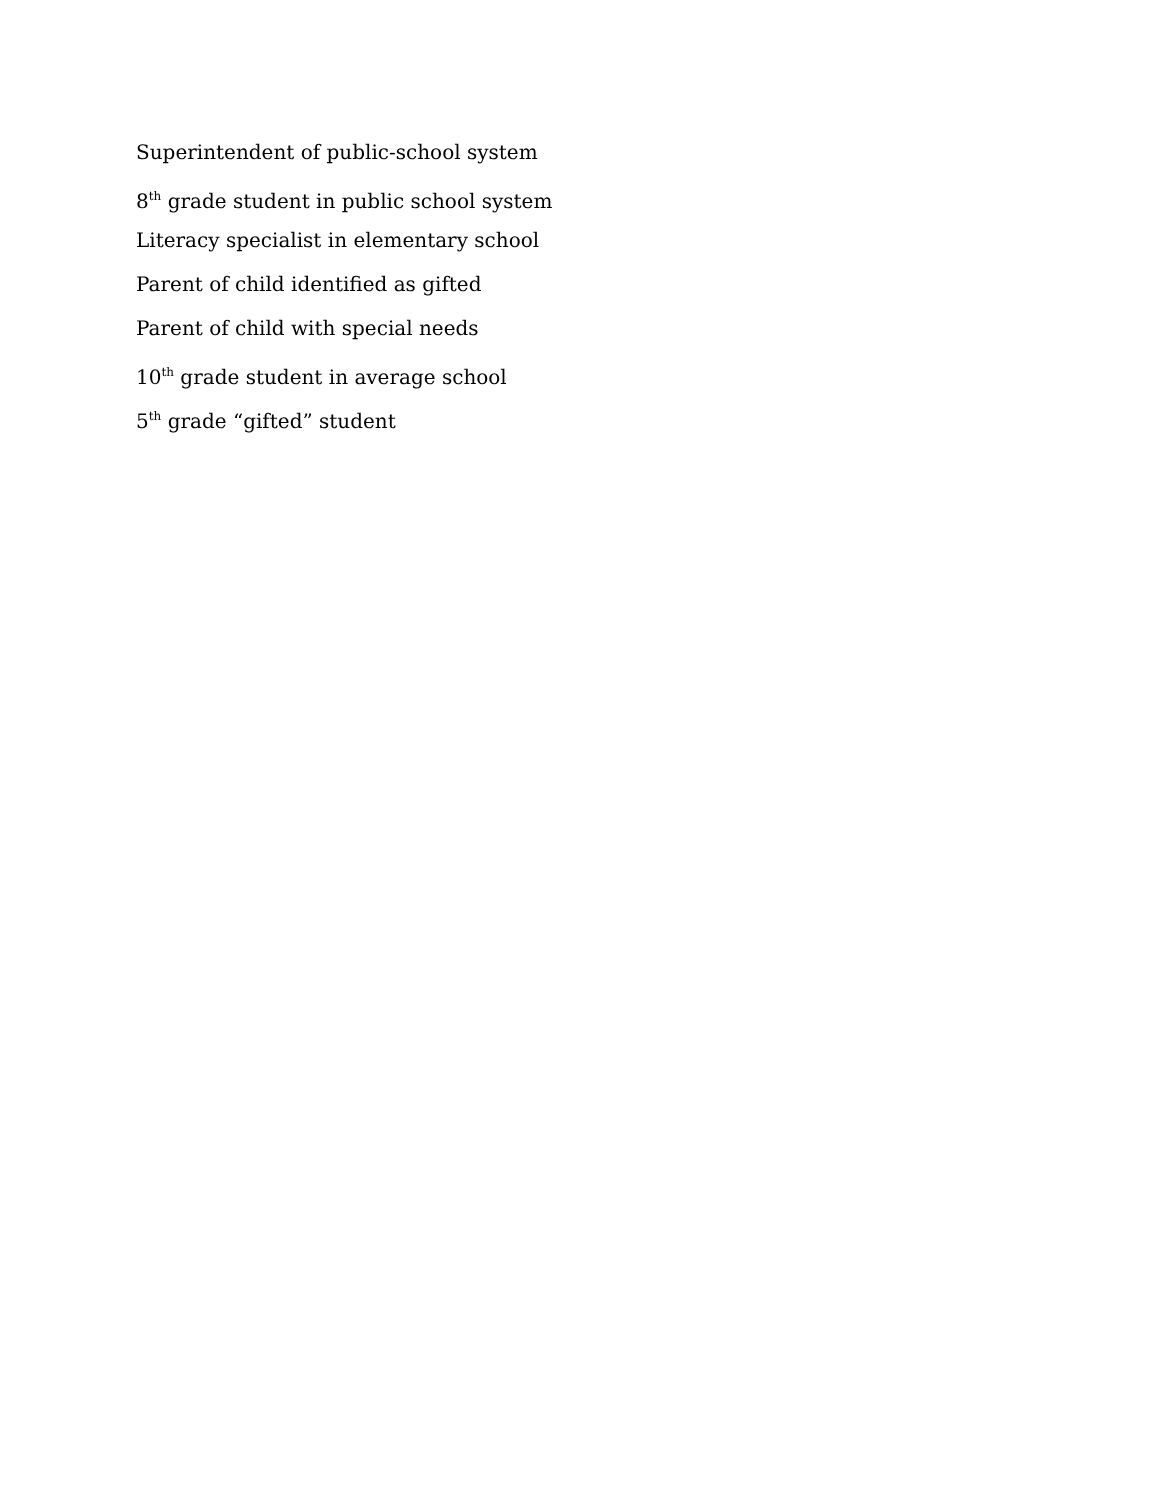Superintendent of public-school system
8<sup>th</sup> grade student in public school system
Literacy specialist in elementary school
Parent of child identified as gifted
Parent of child with special needs
10<sup>th</sup> grade student in average school
5<sup>th</sup> grade “gifted” student